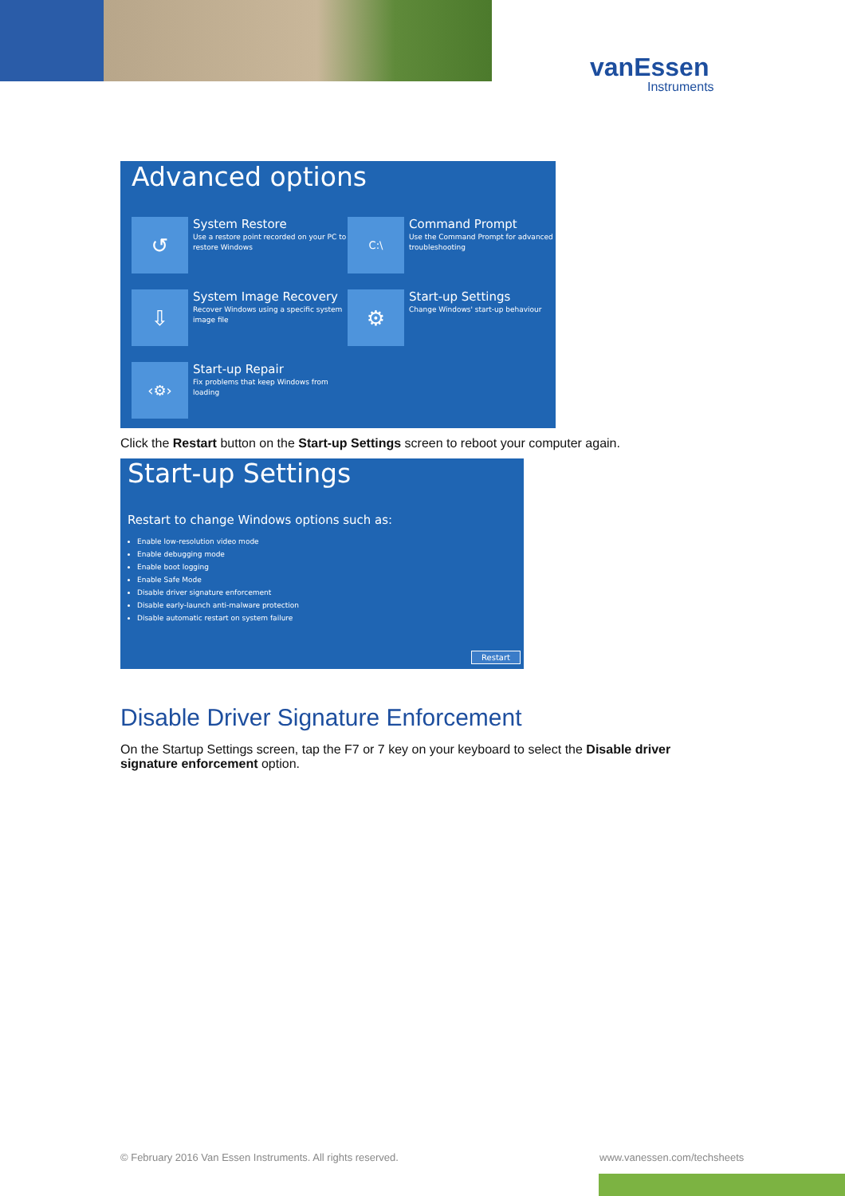vanEssen
Instruments
Advanced options
↺
System Restore
Use a restore point recorded on your PC to restore Windows
C:\
Command Prompt
Use the Command Prompt for advanced troubleshooting
⇩
System Image Recovery
Recover Windows using a specific system image file
⚙
Start-up Settings
Change Windows' start-up behaviour
‹⚙›
Start-up Repair
Fix problems that keep Windows from loading
Click the Restart button on the Start-up Settings screen to reboot your computer again.
Start-up Settings
Restart to change Windows options such as:
Enable low-resolution video mode
Enable debugging mode
Enable boot logging
Enable Safe Mode
Disable driver signature enforcement
Disable early-launch anti-malware protection
Disable automatic restart on system failure
Restart
Disable Driver Signature Enforcement
On the Startup Settings screen, tap the F7 or 7 key on your keyboard to select the Disable driver signature enforcement option.
© February 2016 Van Essen Instruments. All rights reserved.
www.vanessen.com/techsheets